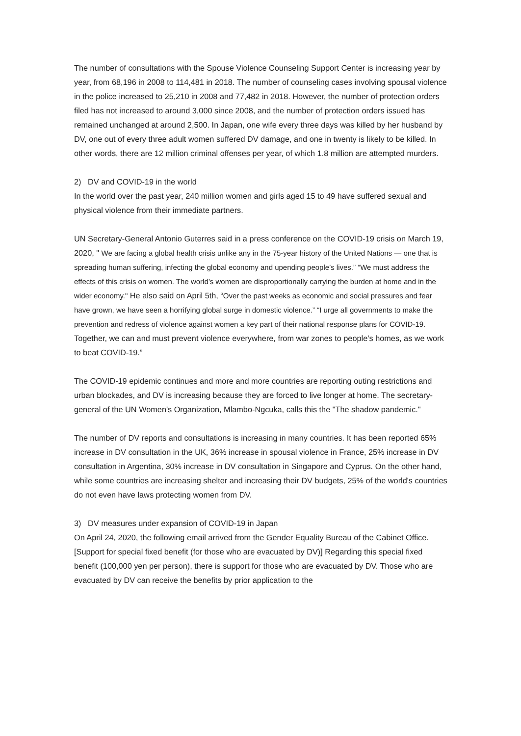The number of consultations with the Spouse Violence Counseling Support Center is increasing year by year, from 68,196 in 2008 to 114,481 in 2018. The number of counseling cases involving spousal violence in the police increased to 25,210 in 2008 and 77,482 in 2018. However, the number of protection orders filed has not increased to around 3,000 since 2008, and the number of protection orders issued has remained unchanged at around 2,500. In Japan, one wife every three days was killed by her husband by DV, one out of every three adult women suffered DV damage, and one in twenty is likely to be killed. In other words, there are 12 million criminal offenses per year, of which 1.8 million are attempted murders.
2) DV and COVID-19 in the world
In the world over the past year, 240 million women and girls aged 15 to 49 have suffered sexual and physical violence from their immediate partners.
UN Secretary-General Antonio Guterres said in a press conference on the COVID-19 crisis on March 19, 2020, " We are facing a global health crisis unlike any in the 75-year history of the United Nations — one that is spreading human suffering, infecting the global economy and upending people’s lives.” “We must address the effects of this crisis on women. The world’s women are disproportionally carrying the burden at home and in the wider economy." He also said on April 5th, “Over the past weeks as economic and social pressures and fear have grown, we have seen a horrifying global surge in domestic violence.” “I urge all governments to make the prevention and redress of violence against women a key part of their national response plans for COVID-19. Together, we can and must prevent violence everywhere, from war zones to people’s homes, as we work to beat COVID-19.”
The COVID-19 epidemic continues and more and more countries are reporting outing restrictions and urban blockades, and DV is increasing because they are forced to live longer at home. The secretary-general of the UN Women's Organization, Mlambo-Ngcuka, calls this the "The shadow pandemic."
The number of DV reports and consultations is increasing in many countries. It has been reported 65% increase in DV consultation in the UK, 36% increase in spousal violence in France, 25% increase in DV consultation in Argentina, 30% increase in DV consultation in Singapore and Cyprus. On the other hand, while some countries are increasing shelter and increasing their DV budgets, 25% of the world's countries do not even have laws protecting women from DV.
3) DV measures under expansion of COVID-19 in Japan
On April 24, 2020, the following email arrived from the Gender Equality Bureau of the Cabinet Office.
[Support for special fixed benefit (for those who are evacuated by DV)] Regarding this special fixed benefit (100,000 yen per person), there is support for those who are evacuated by DV. Those who are evacuated by DV can receive the benefits by prior application to the